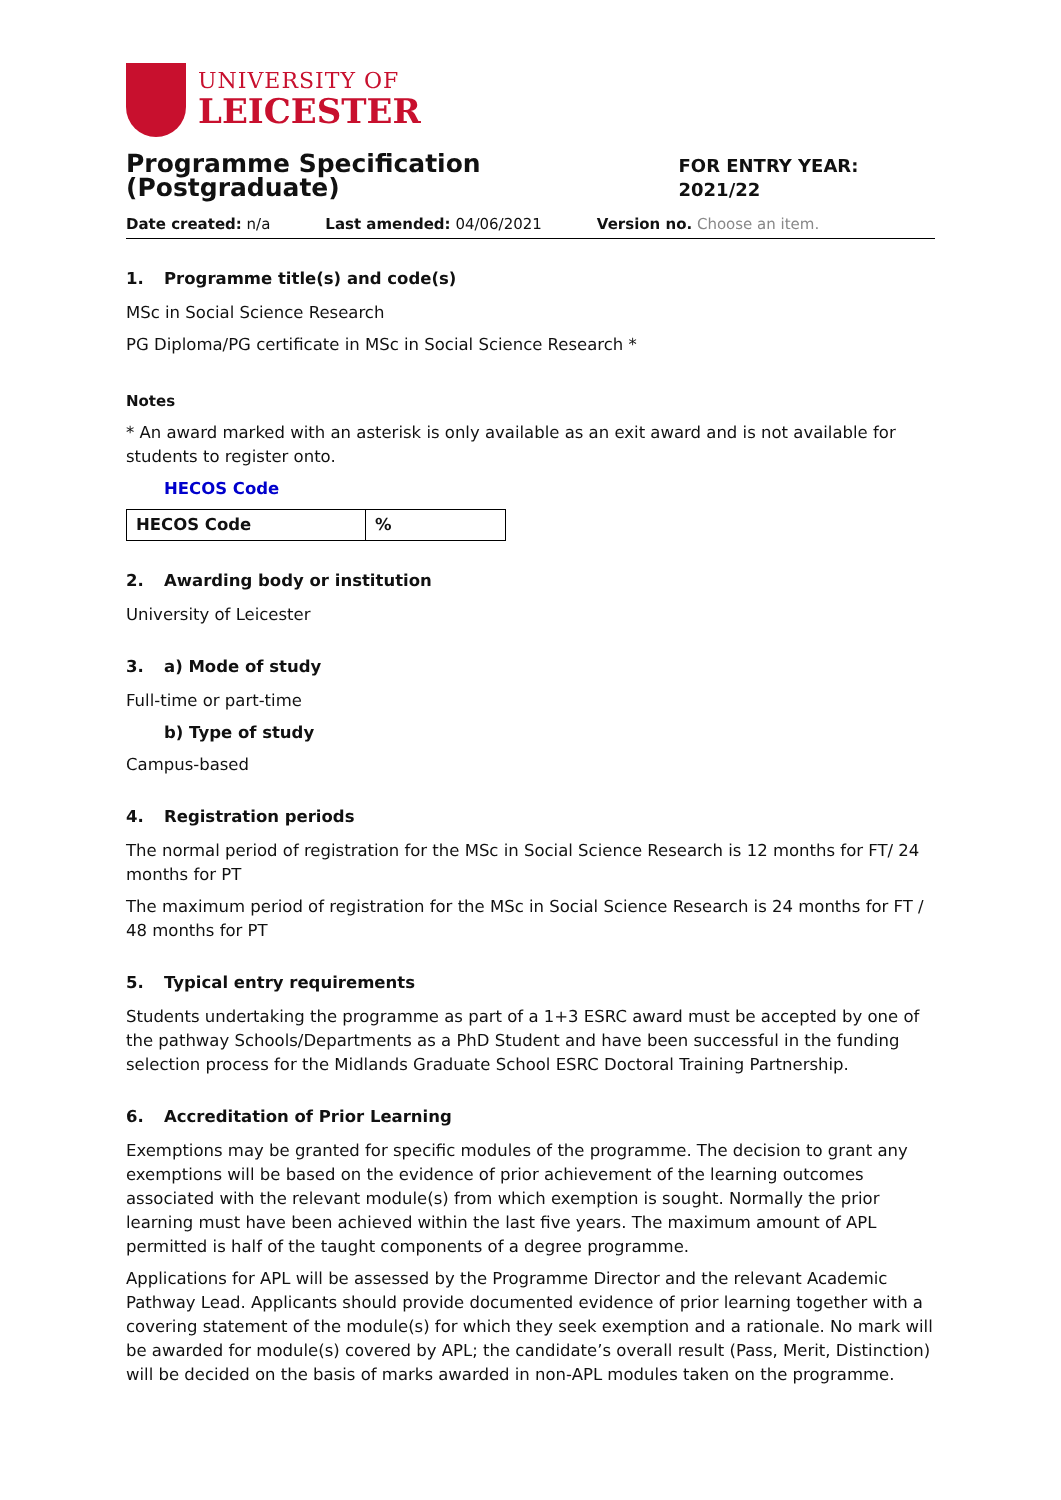UNIVERSITY OF
LEICESTER
Programme Specification (Postgraduate)
FOR ENTRY YEAR: 2021/22
Date created: n/a Last amended: 04/06/2021 Version no. Choose an item.
1. Programme title(s) and code(s)
MSc in Social Science Research
PG Diploma/PG certificate in MSc in Social Science Research *
Notes
* An award marked with an asterisk is only available as an exit award and is not available for students to register onto.
HECOS Code
| HECOS Code | % |
2. Awarding body or institution
University of Leicester
3. a) Mode of study
Full-time or part-time
b) Type of study
Campus-based
4. Registration periods
The normal period of registration for the MSc in Social Science Research is 12 months for FT/ 24 months for PT
The maximum period of registration for the MSc in Social Science Research is 24 months for FT / 48 months for PT
5. Typical entry requirements
Students undertaking the programme as part of a 1+3 ESRC award must be accepted by one of the pathway Schools/Departments as a PhD Student and have been successful in the funding selection process for the Midlands Graduate School ESRC Doctoral Training Partnership.
6. Accreditation of Prior Learning
Exemptions may be granted for specific modules of the programme. The decision to grant any exemptions will be based on the evidence of prior achievement of the learning outcomes associated with the relevant module(s) from which exemption is sought. Normally the prior learning must have been achieved within the last five years. The maximum amount of APL permitted is half of the taught components of a degree programme.
Applications for APL will be assessed by the Programme Director and the relevant Academic Pathway Lead. Applicants should provide documented evidence of prior learning together with a covering statement of the module(s) for which they seek exemption and a rationale. No mark will be awarded for module(s) covered by APL; the candidate’s overall result (Pass, Merit, Distinction) will be decided on the basis of marks awarded in non-APL modules taken on the programme.